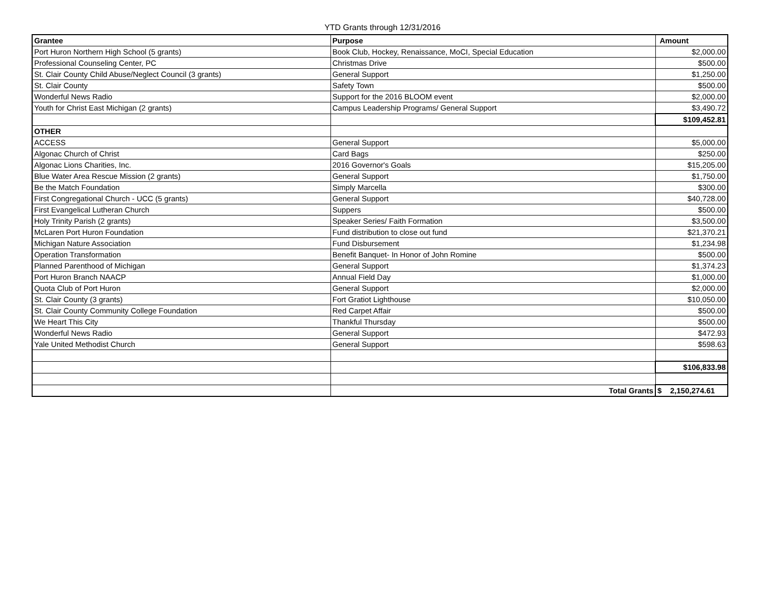YTD Grants through 12/31/2016
| Grantee | Purpose | Amount |
| --- | --- | --- |
| Port Huron Northern High School (5 grants) | Book Club, Hockey, Renaissance, MoCI, Special Education | $2,000.00 |
| Professional Counseling Center, PC | Christmas Drive | $500.00 |
| St. Clair County Child Abuse/Neglect Council (3 grants) | General Support | $1,250.00 |
| St. Clair County | Safety Town | $500.00 |
| Wonderful News Radio | Support for the 2016 BLOOM event | $2,000.00 |
| Youth for Christ East Michigan (2 grants) | Campus Leadership Programs/ General Support | $3,490.72 |
| | | $109,452.81 |
| OTHER | | |
| ACCESS | General Support | $5,000.00 |
| Algonac Church of Christ | Card Bags | $250.00 |
| Algonac Lions Charities, Inc. | 2016 Governor's Goals | $15,205.00 |
| Blue Water Area Rescue Mission (2 grants) | General Support | $1,750.00 |
| Be the Match Foundation | Simply Marcella | $300.00 |
| First Congregational Church - UCC (5 grants) | General Support | $40,728.00 |
| First Evangelical Lutheran Church | Suppers | $500.00 |
| Holy Trinity Parish (2 grants) | Speaker Series/ Faith Formation | $3,500.00 |
| McLaren Port Huron Foundation | Fund distribution to close out fund | $21,370.21 |
| Michigan Nature Association | Fund Disbursement | $1,234.98 |
| Operation Transformation | Benefit Banquet- In Honor of John Romine | $500.00 |
| Planned Parenthood of Michigan | General Support | $1,374.23 |
| Port Huron Branch NAACP | Annual Field Day | $1,000.00 |
| Quota Club of Port Huron | General Support | $2,000.00 |
| St. Clair County (3 grants) | Fort Gratiot Lighthouse | $10,050.00 |
| St. Clair County Community College Foundation | Red Carpet Affair | $500.00 |
| We Heart This City | Thankful Thursday | $500.00 |
| Wonderful News Radio | General Support | $472.93 |
| Yale United Methodist Church | General Support | $598.63 |
| | | $106,833.98 |
| | Total Grants | $ 2,150,274.61 |